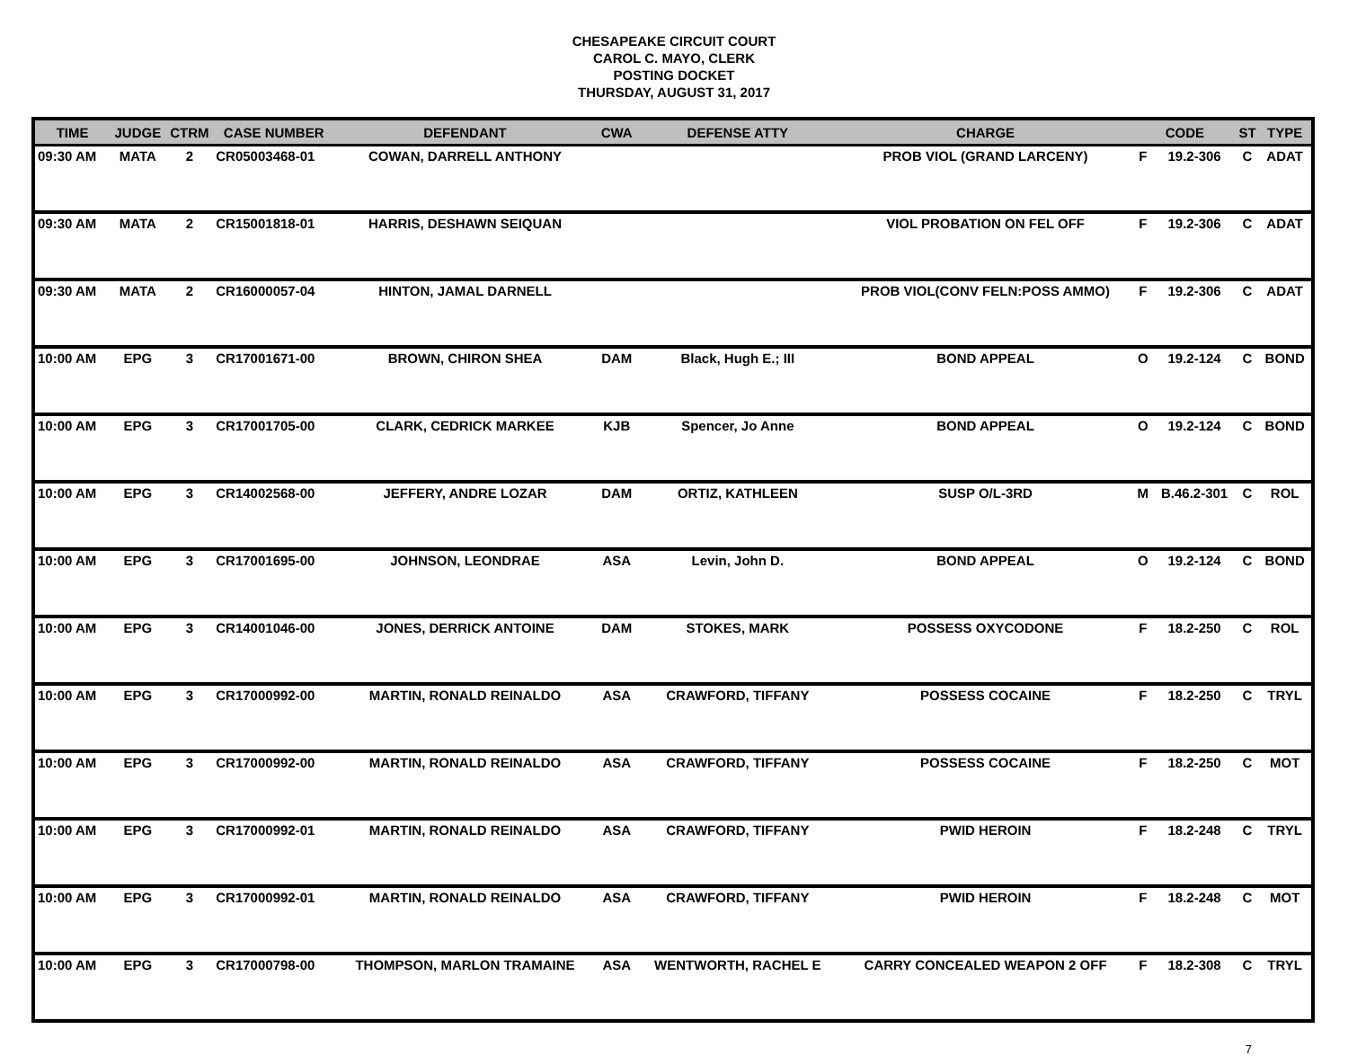CHESAPEAKE CIRCUIT COURT
CAROL C. MAYO, CLERK
POSTING DOCKET
THURSDAY, AUGUST 31, 2017
| TIME | JUDGE | CTRM | CASE NUMBER | DEFENDANT | CWA | DEFENSE ATTY | CHARGE | CODE | | ST | TYPE |
| --- | --- | --- | --- | --- | --- | --- | --- | --- | --- | --- | --- |
| 09:30 AM | MATA | 2 | CR05003468-01 | COWAN, DARRELL ANTHONY | | | PROB VIOL (GRAND LARCENY) | F | 19.2-306 | C | ADAT |
| 09:30 AM | MATA | 2 | CR15001818-01 | HARRIS, DESHAWN SEIQUAN | | | VIOL PROBATION ON FEL OFF | F | 19.2-306 | C | ADAT |
| 09:30 AM | MATA | 2 | CR16000057-04 | HINTON, JAMAL DARNELL | | | PROB VIOL(CONV FELN:POSS AMMO) | F | 19.2-306 | C | ADAT |
| 10:00 AM | EPG | 3 | CR17001671-00 | BROWN, CHIRON SHEA | DAM | Black, Hugh E.; III | BOND APPEAL | O | 19.2-124 | C | BOND |
| 10:00 AM | EPG | 3 | CR17001705-00 | CLARK, CEDRICK MARKEE | KJB | Spencer, Jo Anne | BOND APPEAL | O | 19.2-124 | C | BOND |
| 10:00 AM | EPG | 3 | CR14002568-00 | JEFFERY, ANDRE LOZAR | DAM | ORTIZ, KATHLEEN | SUSP O/L-3RD | M | B.46.2-301 | C | ROL |
| 10:00 AM | EPG | 3 | CR17001695-00 | JOHNSON, LEONDRAE | ASA | Levin, John D. | BOND APPEAL | O | 19.2-124 | C | BOND |
| 10:00 AM | EPG | 3 | CR14001046-00 | JONES, DERRICK ANTOINE | DAM | STOKES, MARK | POSSESS OXYCODONE | F | 18.2-250 | C | ROL |
| 10:00 AM | EPG | 3 | CR17000992-00 | MARTIN, RONALD REINALDO | ASA | CRAWFORD, TIFFANY | POSSESS COCAINE | F | 18.2-250 | C | TRYL |
| 10:00 AM | EPG | 3 | CR17000992-00 | MARTIN, RONALD REINALDO | ASA | CRAWFORD, TIFFANY | POSSESS COCAINE | F | 18.2-250 | C | MOT |
| 10:00 AM | EPG | 3 | CR17000992-01 | MARTIN, RONALD REINALDO | ASA | CRAWFORD, TIFFANY | PWID HEROIN | F | 18.2-248 | C | TRYL |
| 10:00 AM | EPG | 3 | CR17000992-01 | MARTIN, RONALD REINALDO | ASA | CRAWFORD, TIFFANY | PWID HEROIN | F | 18.2-248 | C | MOT |
| 10:00 AM | EPG | 3 | CR17000798-00 | THOMPSON, MARLON TRAMAINE | ASA | WENTWORTH, RACHEL E | CARRY CONCEALED WEAPON 2 OFF | F | 18.2-308 | C | TRYL |
7